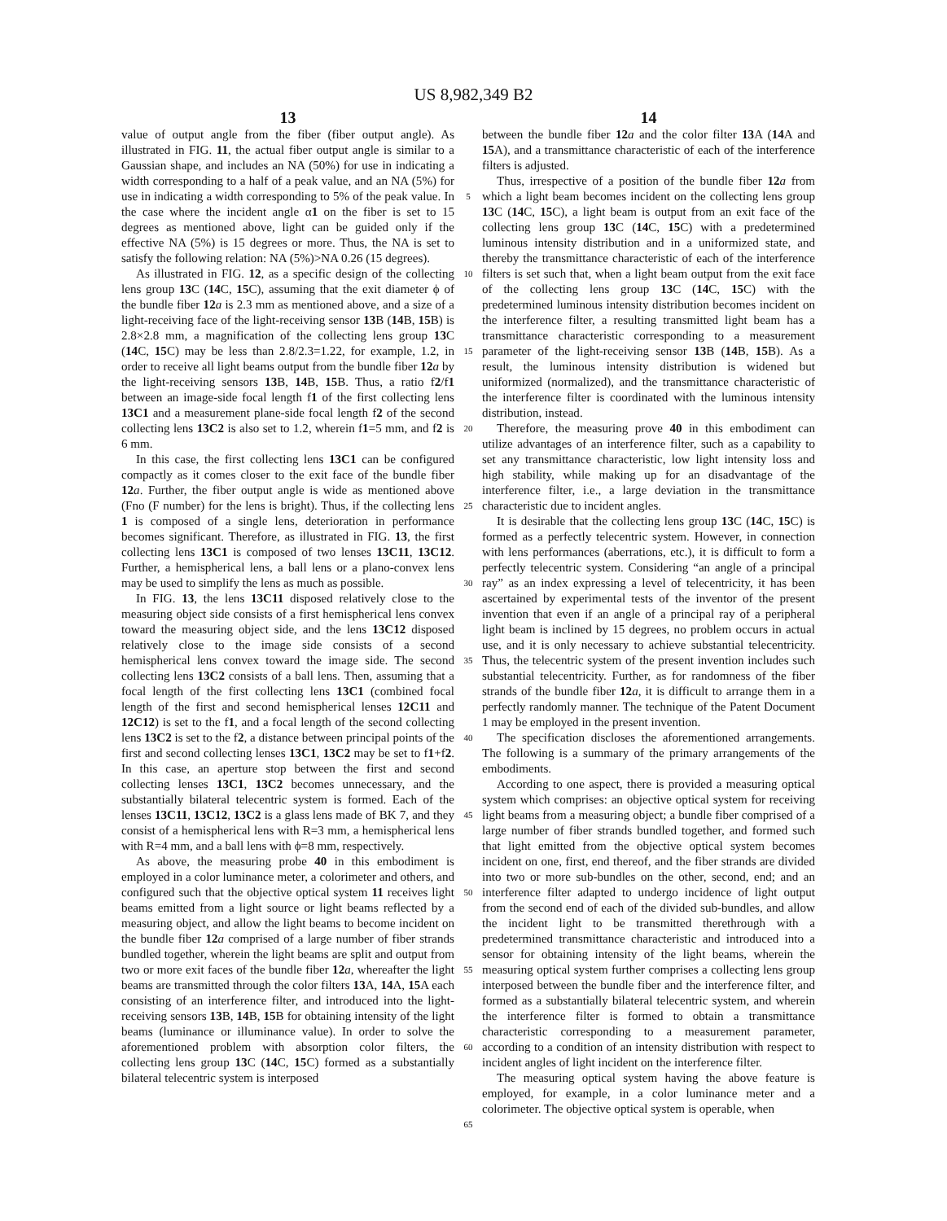US 8,982,349 B2
13 14
value of output angle from the fiber (fiber output angle). As illustrated in FIG. 11, the actual fiber output angle is similar to a Gaussian shape, and includes an NA (50%) for use in indicating a width corresponding to a half of a peak value, and an NA (5%) for use in indicating a width corresponding to 5% of the peak value. In the case where the incident angle α1 on the fiber is set to 15 degrees as mentioned above, light can be guided only if the effective NA (5%) is 15 degrees or more. Thus, the NA is set to satisfy the following relation: NA (5%)>NA 0.26 (15 degrees).
As illustrated in FIG. 12, as a specific design of the collecting lens group 13 C (14 C, 15 C), assuming that the exit diameter ϕ of the bundle fiber 12 a is 2.3 mm as mentioned above, and a size of a light-receiving face of the light-receiving sensor 13 B (14 B, 15 B) is 2.8×2.8 mm, a magnification of the collecting lens group 13 C (14 C, 15 C) may be less than 2.8/2.3=1.22, for example, 1.2, in order to receive all light beams output from the bundle fiber 12 a by the light-receiving sensors 13 B, 14 B, 15 B. Thus, a ratio f2/f1 between an image-side focal length f1 of the first collecting lens 13C1 and a measurement plane-side focal length f2 of the second collecting lens 13C2 is also set to 1.2, wherein f1=5 mm, and f2 is 6 mm.
In this case, the first collecting lens 13C1 can be configured compactly as it comes closer to the exit face of the bundle fiber 12 a. Further, the fiber output angle is wide as mentioned above (Fno (F number) for the lens is bright). Thus, if the collecting lens 1 is composed of a single lens, deterioration in performance becomes significant. Therefore, as illustrated in FIG. 13, the first collecting lens 13C1 is composed of two lenses 13C11, 13C12. Further, a hemispherical lens, a ball lens or a plano-convex lens may be used to simplify the lens as much as possible.
In FIG. 13, the lens 13C11 disposed relatively close to the measuring object side consists of a first hemispherical lens convex toward the measuring object side, and the lens 13C12 disposed relatively close to the image side consists of a second hemispherical lens convex toward the image side. The second collecting lens 13C2 consists of a ball lens. Then, assuming that a focal length of the first collecting lens 13C1 (combined focal length of the first and second hemispherical lenses 12C11 and 12C12) is set to the f1, and a focal length of the second collecting lens 13C2 is set to the f2, a distance between principal points of the first and second collecting lenses 13C1, 13C2 may be set to f1+f2. In this case, an aperture stop between the first and second collecting lenses 13C1, 13C2 becomes unnecessary, and the substantially bilateral telecentric system is formed. Each of the lenses 13C11, 13C12, 13C2 is a glass lens made of BK 7, and they consist of a hemispherical lens with R=3 mm, a hemispherical lens with R=4 mm, and a ball lens with ϕ=8 mm, respectively.
As above, the measuring probe 40 in this embodiment is employed in a color luminance meter, a colorimeter and others, and configured such that the objective optical system 11 receives light beams emitted from a light source or light beams reflected by a measuring object, and allow the light beams to become incident on the bundle fiber 12 a comprised of a large number of fiber strands bundled together, wherein the light beams are split and output from two or more exit faces of the bundle fiber 12 a, whereafter the light beams are transmitted through the color filters 13 A, 14 A, 15 A each consisting of an interference filter, and introduced into the light-receiving sensors 13 B, 14 B, 15 B for obtaining intensity of the light beams (luminance or illuminance value). In order to solve the aforementioned problem with absorption color filters, the collecting lens group 13 C (14 C, 15 C) formed as a substantially bilateral telecentric system is interposed
5
10
15
20
25
30
35
40
45
50
55
60
65
between the bundle fiber 12 a and the color filter 13 A (14 A and 15 A), and a transmittance characteristic of each of the interference filters is adjusted.
Thus, irrespective of a position of the bundle fiber 12 a from which a light beam becomes incident on the collecting lens group 13 C (14 C, 15 C), a light beam is output from an exit face of the collecting lens group 13 C (14 C, 15 C) with a predetermined luminous intensity distribution and in a uniformized state, and thereby the transmittance characteristic of each of the interference filters is set such that, when a light beam output from the exit face of the collecting lens group 13 C (14 C, 15 C) with the predetermined luminous intensity distribution becomes incident on the interference filter, a resulting transmitted light beam has a transmittance characteristic corresponding to a measurement parameter of the light-receiving sensor 13 B (14 B, 15 B). As a result, the luminous intensity distribution is widened but uniformized (normalized), and the transmittance characteristic of the interference filter is coordinated with the luminous intensity distribution, instead.
Therefore, the measuring prove 40 in this embodiment can utilize advantages of an interference filter, such as a capability to set any transmittance characteristic, low light intensity loss and high stability, while making up for an disadvantage of the interference filter, i.e., a large deviation in the transmittance characteristic due to incident angles.
It is desirable that the collecting lens group 13 C (14 C, 15 C) is formed as a perfectly telecentric system. However, in connection with lens performances (aberrations, etc.), it is difficult to form a perfectly telecentric system. Considering “an angle of a principal ray” as an index expressing a level of telecentricity, it has been ascertained by experimental tests of the inventor of the present invention that even if an angle of a principal ray of a peripheral light beam is inclined by 15 degrees, no problem occurs in actual use, and it is only necessary to achieve substantial telecentricity. Thus, the telecentric system of the present invention includes such substantial telecentricity. Further, as for randomness of the fiber strands of the bundle fiber 12 a, it is difficult to arrange them in a perfectly randomly manner. The technique of the Patent Document 1 may be employed in the present invention.
The specification discloses the aforementioned arrangements. The following is a summary of the primary arrangements of the embodiments.
According to one aspect, there is provided a measuring optical system which comprises: an objective optical system for receiving light beams from a measuring object; a bundle fiber comprised of a large number of fiber strands bundled together, and formed such that light emitted from the objective optical system becomes incident on one, first, end thereof, and the fiber strands are divided into two or more sub-bundles on the other, second, end; and an interference filter adapted to undergo incidence of light output from the second end of each of the divided sub-bundles, and allow the incident light to be transmitted therethrough with a predetermined transmittance characteristic and introduced into a sensor for obtaining intensity of the light beams, wherein the measuring optical system further comprises a collecting lens group interposed between the bundle fiber and the interference filter, and formed as a substantially bilateral telecentric system, and wherein the interference filter is formed to obtain a transmittance characteristic corresponding to a measurement parameter, according to a condition of an intensity distribution with respect to incident angles of light incident on the interference filter.
The measuring optical system having the above feature is employed, for example, in a color luminance meter and a colorimeter. The objective optical system is operable, when